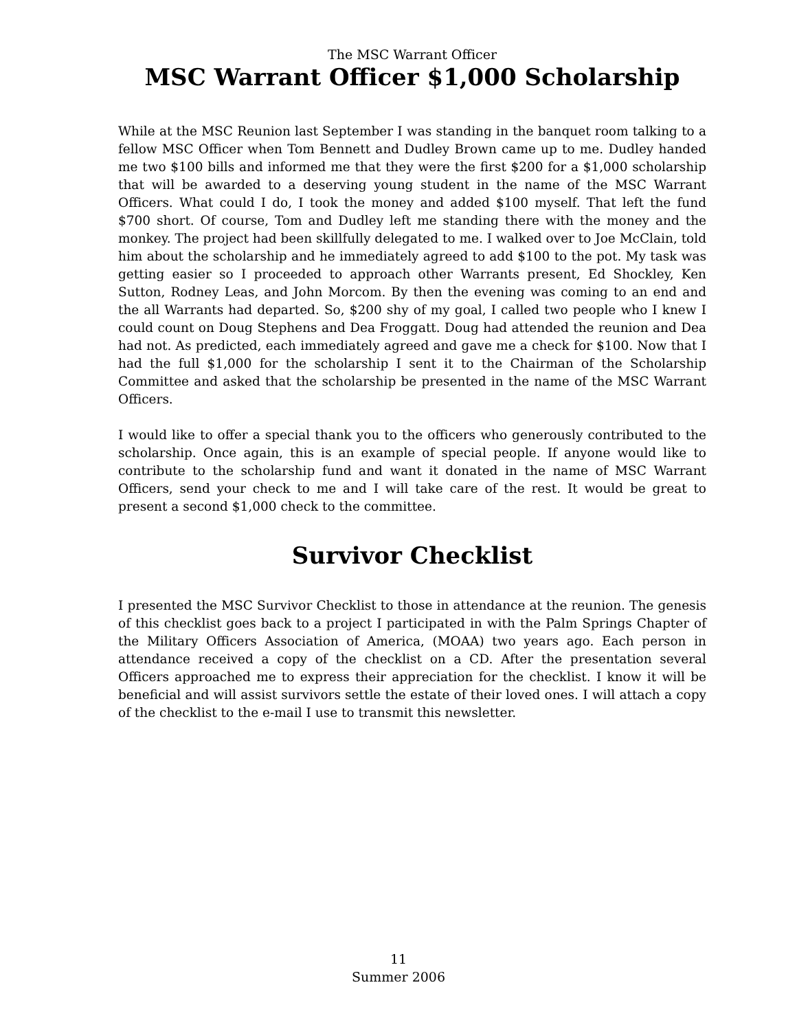The MSC Warrant Officer
MSC Warrant Officer $1,000 Scholarship
While at the MSC Reunion last September I was standing in the banquet room talking to a fellow MSC Officer when Tom Bennett and Dudley Brown came up to me. Dudley handed me two $100 bills and informed me that they were the first $200 for a $1,000 scholarship that will be awarded to a deserving young student in the name of the MSC Warrant Officers. What could I do, I took the money and added $100 myself. That left the fund $700 short. Of course, Tom and Dudley left me standing there with the money and the monkey. The project had been skillfully delegated to me. I walked over to Joe McClain, told him about the scholarship and he immediately agreed to add $100 to the pot. My task was getting easier so I proceeded to approach other Warrants present, Ed Shockley, Ken Sutton, Rodney Leas, and John Morcom. By then the evening was coming to an end and the all Warrants had departed. So, $200 shy of my goal, I called two people who I knew I could count on Doug Stephens and Dea Froggatt. Doug had attended the reunion and Dea had not. As predicted, each immediately agreed and gave me a check for $100. Now that I had the full $1,000 for the scholarship I sent it to the Chairman of the Scholarship Committee and asked that the scholarship be presented in the name of the MSC Warrant Officers.
I would like to offer a special thank you to the officers who generously contributed to the scholarship. Once again, this is an example of special people. If anyone would like to contribute to the scholarship fund and want it donated in the name of MSC Warrant Officers, send your check to me and I will take care of the rest. It would be great to present a second $1,000 check to the committee.
Survivor Checklist
I presented the MSC Survivor Checklist to those in attendance at the reunion. The genesis of this checklist goes back to a project I participated in with the Palm Springs Chapter of the Military Officers Association of America, (MOAA) two years ago. Each person in attendance received a copy of the checklist on a CD. After the presentation several Officers approached me to express their appreciation for the checklist. I know it will be beneficial and will assist survivors settle the estate of their loved ones. I will attach a copy of the checklist to the e-mail I use to transmit this newsletter.
11
Summer 2006